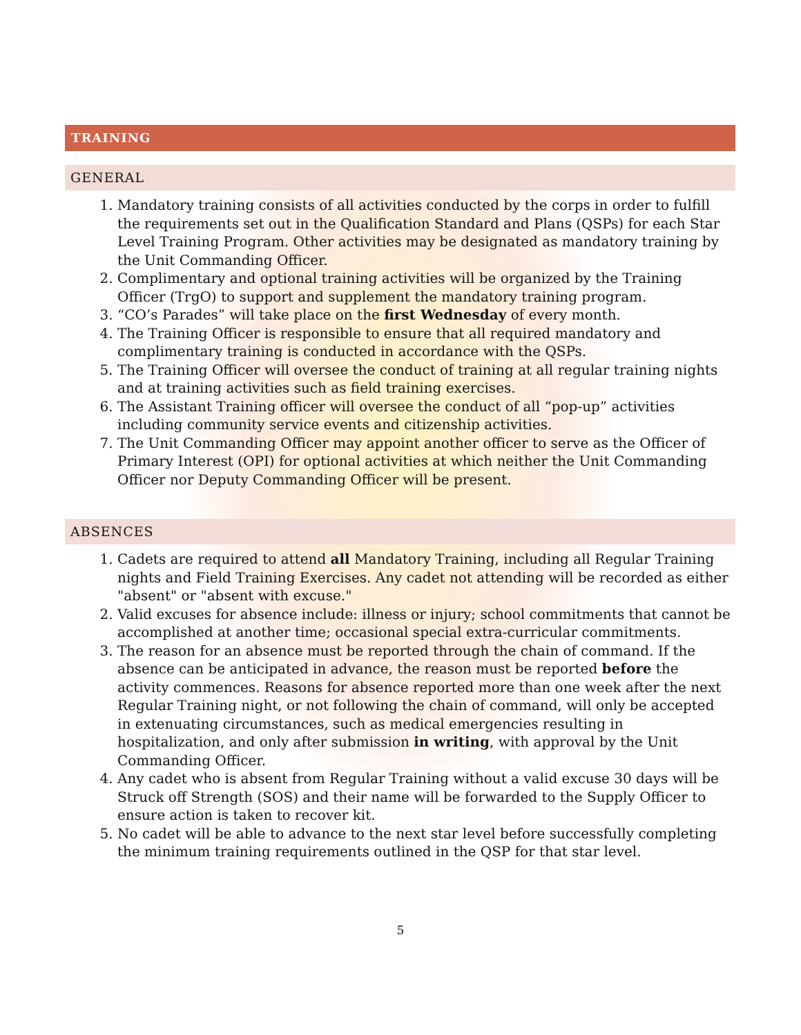TRAINING
GENERAL
1. Mandatory training consists of all activities conducted by the corps in order to fulfill the requirements set out in the Qualification Standard and Plans (QSPs) for each Star Level Training Program. Other activities may be designated as mandatory training by the Unit Commanding Officer.
2. Complimentary and optional training activities will be organized by the Training Officer (TrgO) to support and supplement the mandatory training program.
3. “CO’s Parades” will take place on the first Wednesday of every month.
4. The Training Officer is responsible to ensure that all required mandatory and complimentary training is conducted in accordance with the QSPs.
5. The Training Officer will oversee the conduct of training at all regular training nights and at training activities such as field training exercises.
6. The Assistant Training officer will oversee the conduct of all “pop-up” activities including community service events and citizenship activities.
7. The Unit Commanding Officer may appoint another officer to serve as the Officer of Primary Interest (OPI) for optional activities at which neither the Unit Commanding Officer nor Deputy Commanding Officer will be present.
ABSENCES
1. Cadets are required to attend all Mandatory Training, including all Regular Training nights and Field Training Exercises. Any cadet not attending will be recorded as either "absent" or "absent with excuse."
2. Valid excuses for absence include: illness or injury; school commitments that cannot be accomplished at another time; occasional special extra-curricular commitments.
3. The reason for an absence must be reported through the chain of command. If the absence can be anticipated in advance, the reason must be reported before the activity commences. Reasons for absence reported more than one week after the next Regular Training night, or not following the chain of command, will only be accepted in extenuating circumstances, such as medical emergencies resulting in hospitalization, and only after submission in writing, with approval by the Unit Commanding Officer.
4. Any cadet who is absent from Regular Training without a valid excuse 30 days will be Struck off Strength (SOS) and their name will be forwarded to the Supply Officer to ensure action is taken to recover kit.
5. No cadet will be able to advance to the next star level before successfully completing the minimum training requirements outlined in the QSP for that star level.
5